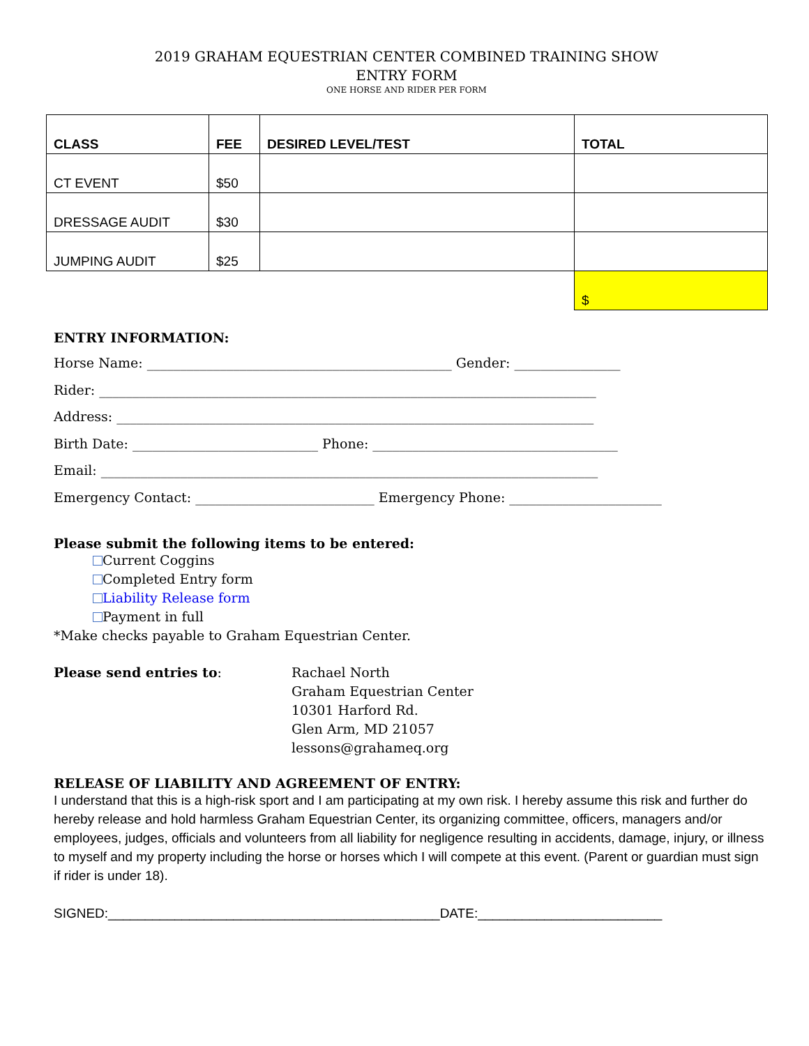2019 GRAHAM EQUESTRIAN CENTER COMBINED TRAINING SHOW
ENTRY FORM
ONE HORSE AND RIDER PER FORM
| CLASS | FEE | DESIRED LEVEL/TEST | TOTAL |
| --- | --- | --- | --- |
| CT EVENT | $50 | | |
| DRESSAGE AUDIT | $30 | | |
| JUMPING AUDIT | $25 | | |
| | | | $ |
ENTRY INFORMATION:
Horse Name: ______________________________________________ Gender: ________________
Rider: ___________________________________________________________________________
Address: ________________________________________________________________________
Birth Date: ____________________________ Phone: _____________________________________
Email: ___________________________________________________________________________
Emergency Contact: ___________________________ Emergency Phone: _______________________
Please submit the following items to be entered:
Current Coggins
Completed Entry form
Liability Release form
Payment in full
*Make checks payable to Graham Equestrian Center.
Please send entries to: Rachael North
Graham Equestrian Center
10301 Harford Rd.
Glen Arm, MD 21057
lessons@grahameq.org
RELEASE OF LIABILITY AND AGREEMENT OF ENTRY:
I understand that this is a high-risk sport and I am participating at my own risk. I hereby assume this risk and further do hereby release and hold harmless Graham Equestrian Center, its organizing committee, officers, managers and/or employees, judges, officials and volunteers from all liability for negligence resulting in accidents, damage, injury, or illness to myself and my property including the horse or horses which I will compete at this event. (Parent or guardian must sign if rider is under 18).
SIGNED:_____________________________________________DATE:_________________________